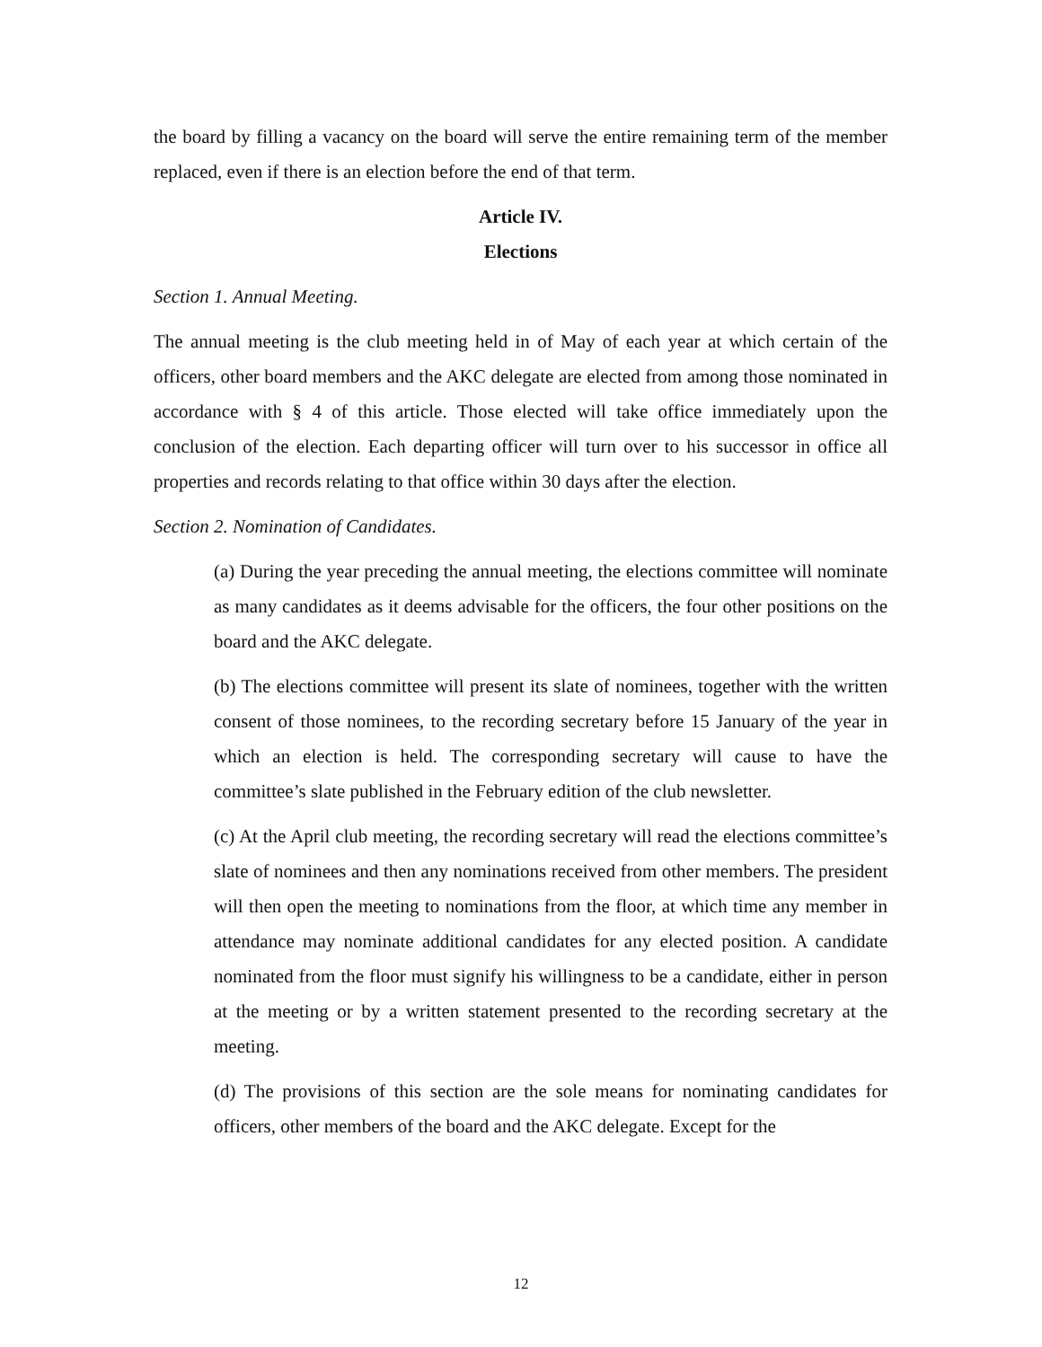the board by filling a vacancy on the board will serve the entire remaining term of the member replaced, even if there is an election before the end of that term.
Article IV.
Elections
Section 1. Annual Meeting.
The annual meeting is the club meeting held in of May of each year at which certain of the officers, other board members and the AKC delegate are elected from among those nominated in accordance with § 4 of this article. Those elected will take office immediately upon the conclusion of the election. Each departing officer will turn over to his successor in office all properties and records relating to that office within 30 days after the election.
Section 2. Nomination of Candidates.
(a) During the year preceding the annual meeting, the elections committee will nominate as many candidates as it deems advisable for the officers, the four other positions on the board and the AKC delegate.
(b) The elections committee will present its slate of nominees, together with the written consent of those nominees, to the recording secretary before 15 January of the year in which an election is held. The corresponding secretary will cause to have the committee’s slate published in the February edition of the club newsletter.
(c) At the April club meeting, the recording secretary will read the elections committee’s slate of nominees and then any nominations received from other members. The president will then open the meeting to nominations from the floor, at which time any member in attendance may nominate additional candidates for any elected position. A candidate nominated from the floor must signify his willingness to be a candidate, either in person at the meeting or by a written statement presented to the recording secretary at the meeting.
(d) The provisions of this section are the sole means for nominating candidates for officers, other members of the board and the AKC delegate. Except for the
12